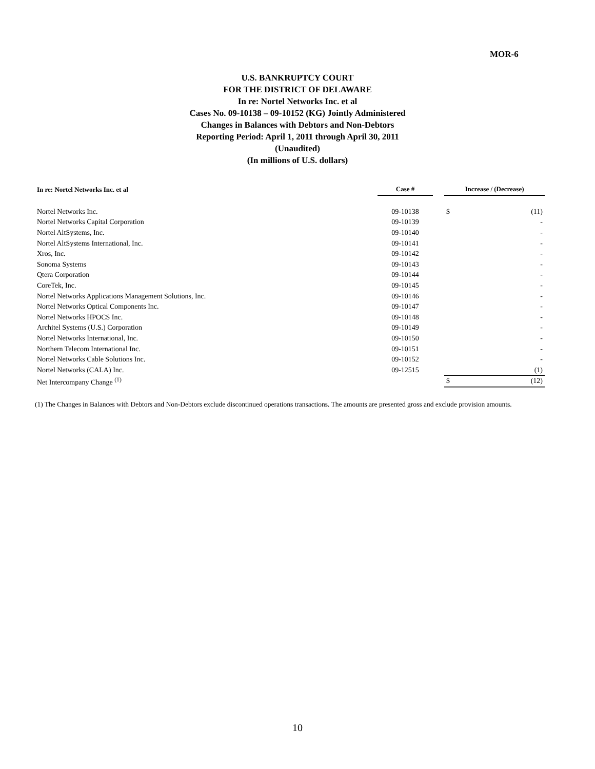MOR-6
U.S. BANKRUPTCY COURT
FOR THE DISTRICT OF DELAWARE
In re: Nortel Networks Inc. et al
Cases No. 09-10138 – 09-10152 (KG) Jointly Administered
Changes in Balances with Debtors and Non-Debtors
Reporting Period: April 1, 2011 through April 30, 2011
(Unaudited)
(In millions of U.S. dollars)
| In re: Nortel Networks Inc. et al | Case # | | Increase / (Decrease) | |
| --- | --- | --- | --- | --- |
| Nortel Networks Inc. | 09-10138 | | $ | (11) |
| Nortel Networks Capital Corporation | 09-10139 | | | - |
| Nortel AltSystems, Inc. | 09-10140 | | | - |
| Nortel AltSystems International, Inc. | 09-10141 | | | - |
| Xros, Inc. | 09-10142 | | | - |
| Sonoma Systems | 09-10143 | | | - |
| Qtera Corporation | 09-10144 | | | - |
| CoreTek, Inc. | 09-10145 | | | - |
| Nortel Networks Applications Management Solutions, Inc. | 09-10146 | | | - |
| Nortel Networks Optical Components Inc. | 09-10147 | | | - |
| Nortel Networks HPOCS Inc. | 09-10148 | | | - |
| Architel Systems (U.S.) Corporation | 09-10149 | | | - |
| Nortel Networks International, Inc. | 09-10150 | | | - |
| Northern Telecom International Inc. | 09-10151 | | | - |
| Nortel Networks Cable Solutions Inc. | 09-10152 | | | - |
| Nortel Networks (CALA) Inc. | 09-12515 | | | (1) |
| Net Intercompany Change <sup>(1)</sup> | | | $ | (12) |
(1) The Changes in Balances with Debtors and Non-Debtors exclude discontinued operations transactions. The amounts are presented gross and exclude provision amounts.
10